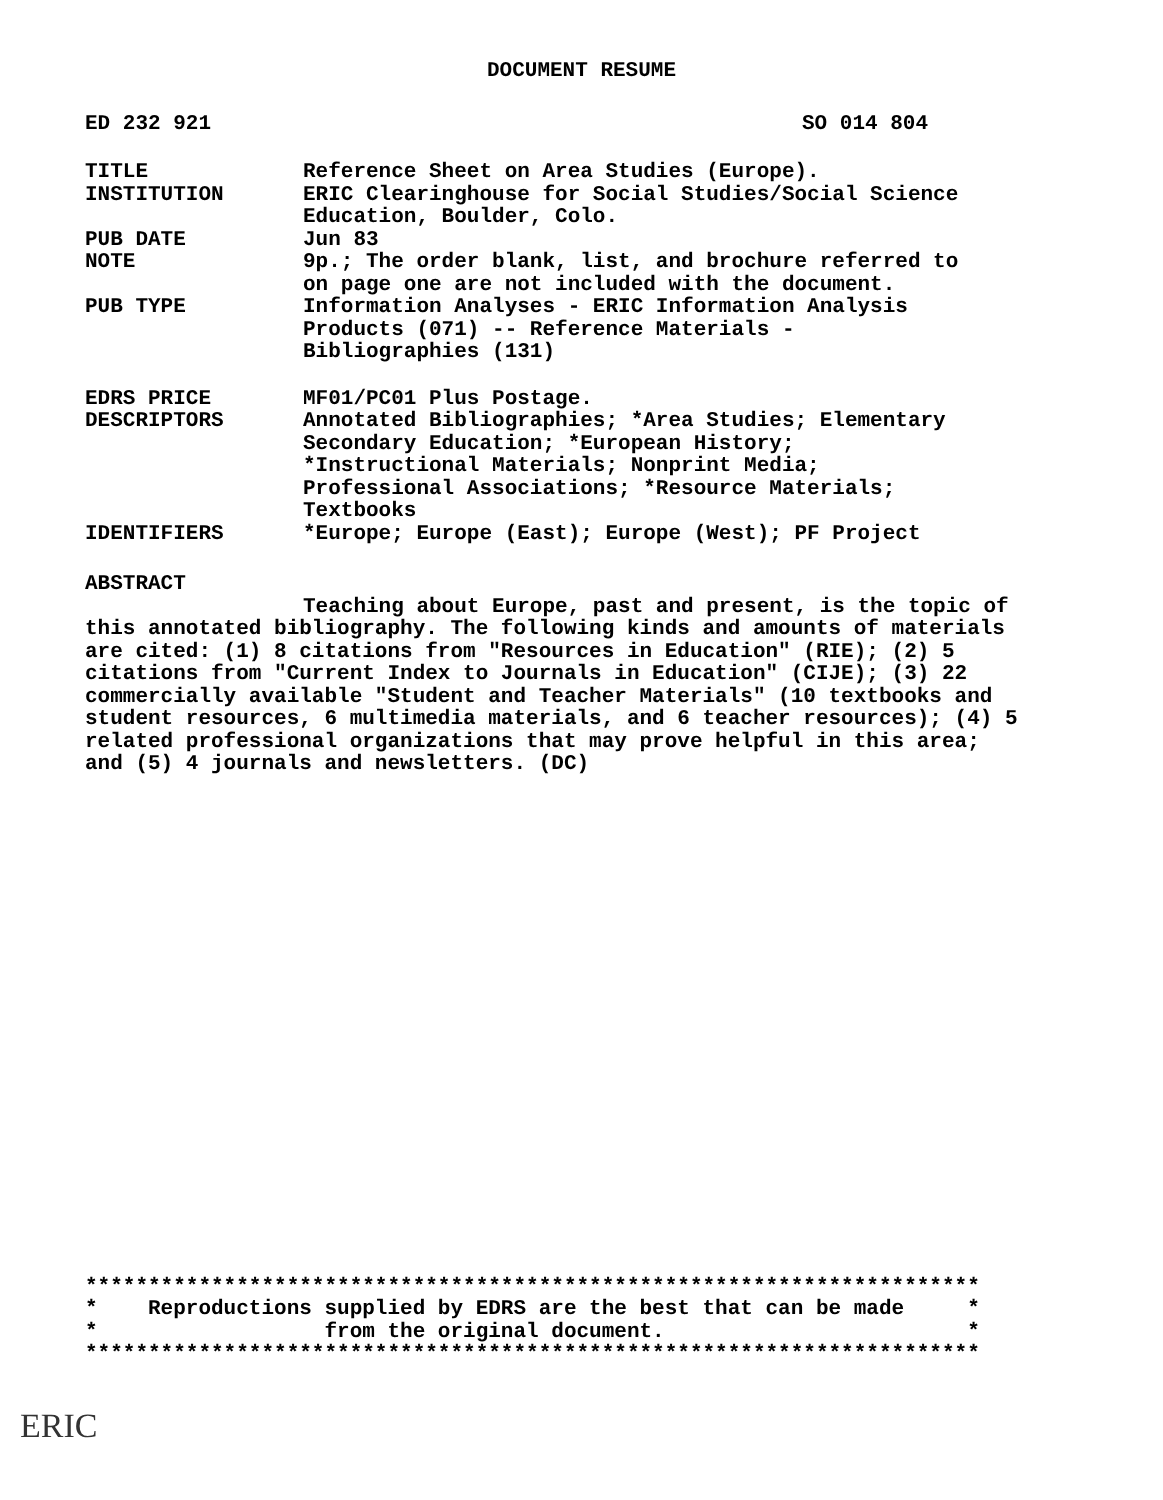DOCUMENT RESUME
ED 232 921 SO 014 804
| TITLE | Reference Sheet on Area Studies (Europe). |
| INSTITUTION | ERIC Clearinghouse for Social Studies/Social Science Education, Boulder, Colo. |
| PUB DATE | Jun 83 |
| NOTE | 9p.; The order blank, list, and brochure referred to on page one are not included with the document. |
| PUB TYPE | Information Analyses - ERIC Information Analysis Products (071) -- Reference Materials - Bibliographies (131) |
| EDRS PRICE | MF01/PC01 Plus Postage. |
| DESCRIPTORS | Annotated Bibliographies; *Area Studies; Elementary Secondary Education; *European History; *Instructional Materials; Nonprint Media; Professional Associations; *Resource Materials; Textbooks |
| IDENTIFIERS | *Europe; Europe (East); Europe (West); PF Project |
ABSTRACT
Teaching about Europe, past and present, is the topic of this annotated bibliography. The following kinds and amounts of materials are cited: (1) 8 citations from "Resources in Education" (RIE); (2) 5 citations from "Current Index to Journals in Education" (CIJE); (3) 22 commercially available "Student and Teacher Materials" (10 textbooks and student resources, 6 multimedia materials, and 6 teacher resources); (4) 5 related professional organizations that may prove helpful in this area; and (5) 4 journals and newsletters. (DC)
*********************************************************************** * Reproductions supplied by EDRS are the best that can be made * * from the original document. * ***********************************************************************
ERIC